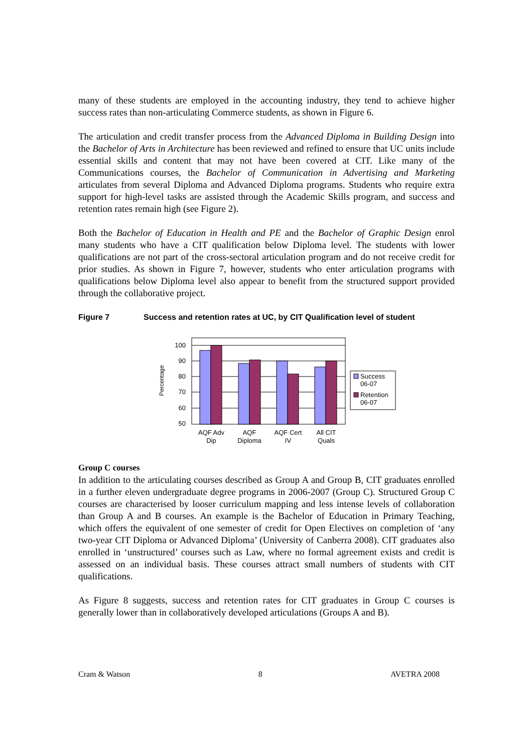many of these students are employed in the accounting industry, they tend to achieve higher success rates than non-articulating Commerce students, as shown in Figure 6.
The articulation and credit transfer process from the Advanced Diploma in Building Design into the Bachelor of Arts in Architecture has been reviewed and refined to ensure that UC units include essential skills and content that may not have been covered at CIT. Like many of the Communications courses, the Bachelor of Communication in Advertising and Marketing articulates from several Diploma and Advanced Diploma programs. Students who require extra support for high-level tasks are assisted through the Academic Skills program, and success and retention rates remain high (see Figure 2).
Both the Bachelor of Education in Health and PE and the Bachelor of Graphic Design enrol many students who have a CIT qualification below Diploma level. The students with lower qualifications are not part of the cross-sectoral articulation program and do not receive credit for prior studies. As shown in Figure 7, however, students who enter articulation programs with qualifications below Diploma level also appear to benefit from the structured support provided through the collaborative project.
Figure 7 Success and retention rates at UC, by CIT Qualification level of student
Percentage
100
90
80
70
60
50
AQF Adv
Dip
AQF
Diploma
AQF Cert
IV
All CIT
Quals
Success
06-07
Retention
06-07
Group C courses
In addition to the articulating courses described as Group A and Group B, CIT graduates enrolled in a further eleven undergraduate degree programs in 2006-2007 (Group C). Structured Group C courses are characterised by looser curriculum mapping and less intense levels of collaboration than Group A and B courses. An example is the Bachelor of Education in Primary Teaching, which offers the equivalent of one semester of credit for Open Electives on completion of ‘any two-year CIT Diploma or Advanced Diploma’ (University of Canberra 2008). CIT graduates also enrolled in ‘unstructured’ courses such as Law, where no formal agreement exists and credit is assessed on an individual basis. These courses attract small numbers of students with CIT qualifications.
As Figure 8 suggests, success and retention rates for CIT graduates in Group C courses is generally lower than in collaboratively developed articulations (Groups A and B).
Cram & Watson 8 AVETRA 2008